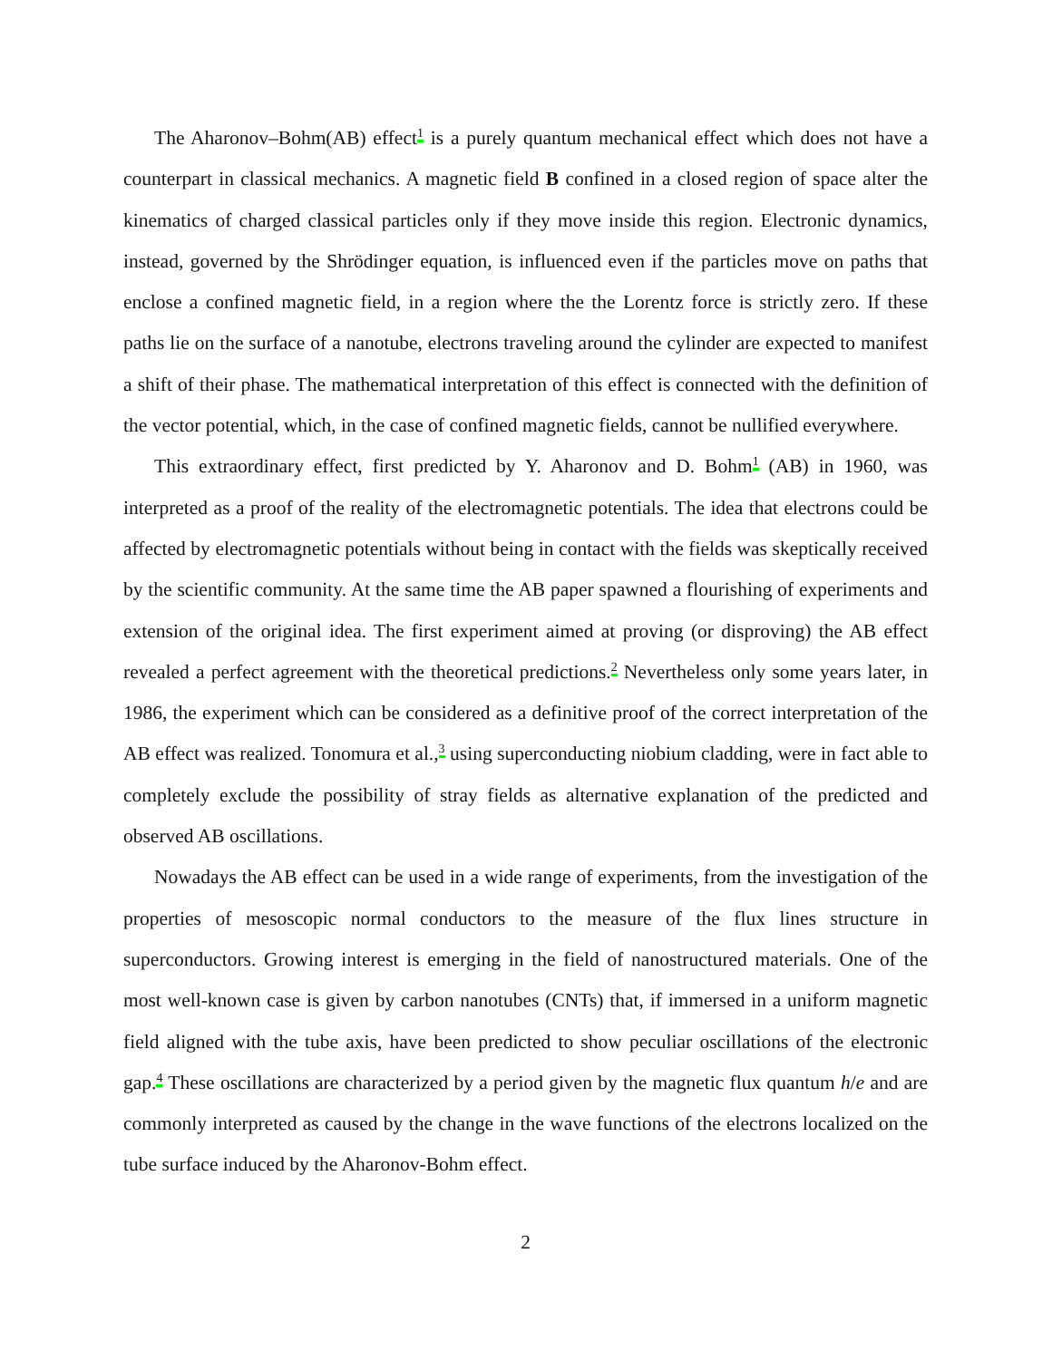The Aharonov–Bohm(AB) effect<sup>1</sup> is a purely quantum mechanical effect which does not have a counterpart in classical mechanics. A magnetic field B confined in a closed region of space alter the kinematics of charged classical particles only if they move inside this region. Electronic dynamics, instead, governed by the Shrödinger equation, is influenced even if the particles move on paths that enclose a confined magnetic field, in a region where the the Lorentz force is strictly zero. If these paths lie on the surface of a nanotube, electrons traveling around the cylinder are expected to manifest a shift of their phase. The mathematical interpretation of this effect is connected with the definition of the vector potential, which, in the case of confined magnetic fields, cannot be nullified everywhere.
This extraordinary effect, first predicted by Y. Aharonov and D. Bohm<sup>1</sup> (AB) in 1960, was interpreted as a proof of the reality of the electromagnetic potentials. The idea that electrons could be affected by electromagnetic potentials without being in contact with the fields was skeptically received by the scientific community. At the same time the AB paper spawned a flourishing of experiments and extension of the original idea. The first experiment aimed at proving (or disproving) the AB effect revealed a perfect agreement with the theoretical predictions.<sup>2</sup> Nevertheless only some years later, in 1986, the experiment which can be considered as a definitive proof of the correct interpretation of the AB effect was realized. Tonomura et al.,<sup>3</sup> using superconducting niobium cladding, were in fact able to completely exclude the possibility of stray fields as alternative explanation of the predicted and observed AB oscillations.
Nowadays the AB effect can be used in a wide range of experiments, from the investigation of the properties of mesoscopic normal conductors to the measure of the flux lines structure in superconductors. Growing interest is emerging in the field of nanostructured materials. One of the most well-known case is given by carbon nanotubes (CNTs) that, if immersed in a uniform magnetic field aligned with the tube axis, have been predicted to show peculiar oscillations of the electronic gap.<sup>4</sup> These oscillations are characterized by a period given by the magnetic flux quantum h/e and are commonly interpreted as caused by the change in the wave functions of the electrons localized on the tube surface induced by the Aharonov-Bohm effect.
2